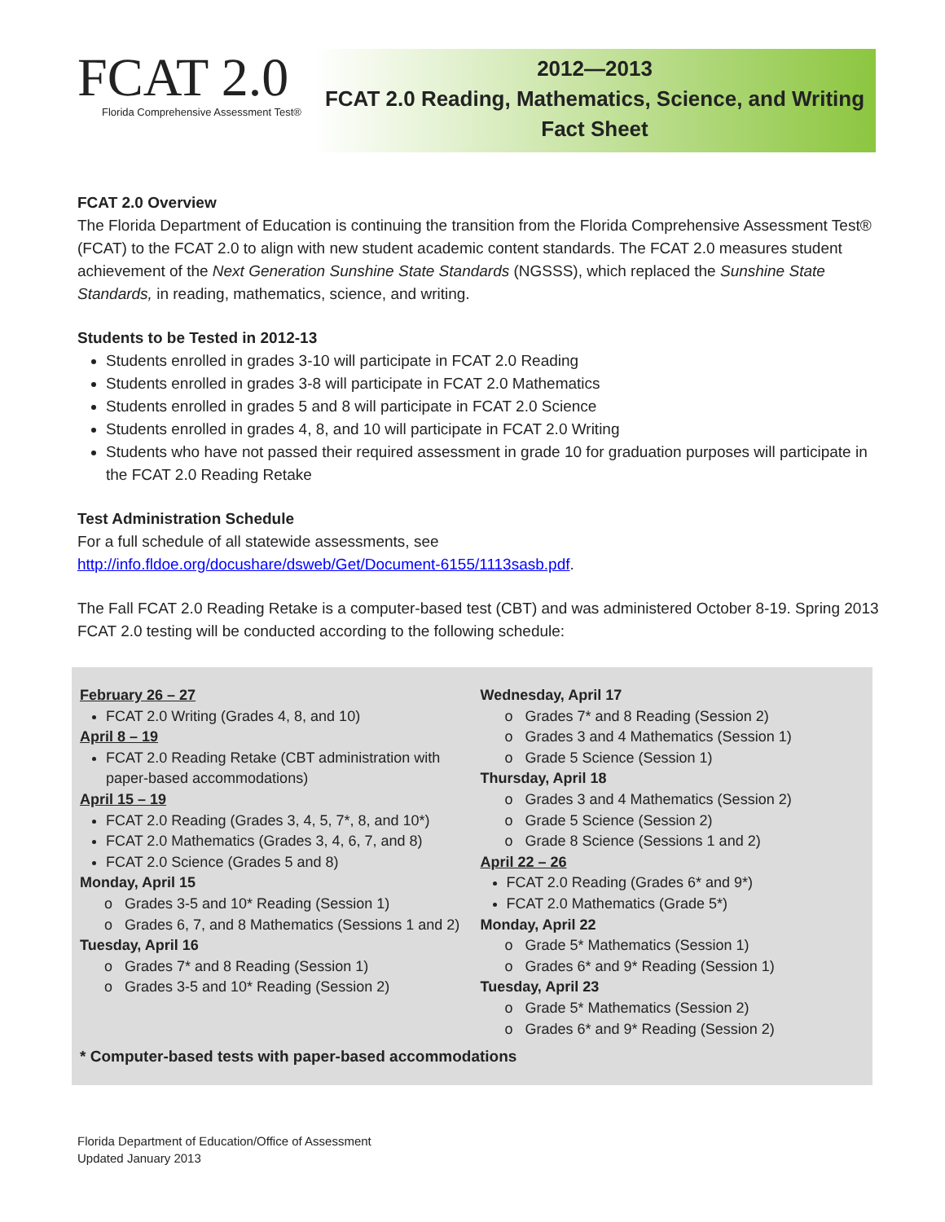FCAT 2.0
Florida Comprehensive Assessment Test®
2012—2013
FCAT 2.0 Reading, Mathematics, Science, and Writing
Fact Sheet
FCAT 2.0 Overview
The Florida Department of Education is continuing the transition from the Florida Comprehensive Assessment Test® (FCAT) to the FCAT 2.0 to align with new student academic content standards. The FCAT 2.0 measures student achievement of the Next Generation Sunshine State Standards (NGSSS), which replaced the Sunshine State Standards, in reading, mathematics, science, and writing.
Students to be Tested in 2012-13
Students enrolled in grades 3-10 will participate in FCAT 2.0 Reading
Students enrolled in grades 3-8 will participate in FCAT 2.0 Mathematics
Students enrolled in grades 5 and 8 will participate in FCAT 2.0 Science
Students enrolled in grades 4, 8, and 10 will participate in FCAT 2.0 Writing
Students who have not passed their required assessment in grade 10 for graduation purposes will participate in the FCAT 2.0 Reading Retake
Test Administration Schedule
For a full schedule of all statewide assessments, see
http://info.fldoe.org/docushare/dsweb/Get/Document-6155/1113sasb.pdf.
The Fall FCAT 2.0 Reading Retake is a computer-based test (CBT) and was administered October 8-19. Spring 2013 FCAT 2.0 testing will be conducted according to the following schedule:
February 26 – 27
FCAT 2.0 Writing (Grades 4, 8, and 10)
April 8 – 19
FCAT 2.0 Reading Retake (CBT administration with paper-based accommodations)
April 15 – 19
FCAT 2.0 Reading (Grades 3, 4, 5, 7*, 8, and 10*)
FCAT 2.0 Mathematics (Grades 3, 4, 6, 7, and 8)
FCAT 2.0 Science (Grades 5 and 8)
Monday, April 15
Grades 3-5 and 10* Reading (Session 1)
Grades 6, 7, and 8 Mathematics (Sessions 1 and 2)
Tuesday, April 16
Grades 7* and 8 Reading (Session 1)
Grades 3-5 and 10* Reading (Session 2)
Wednesday, April 17
Grades 7* and 8 Reading (Session 2)
Grades 3 and 4 Mathematics (Session 1)
Grade 5 Science (Session 1)
Thursday, April 18
Grades 3 and 4 Mathematics (Session 2)
Grade 5 Science (Session 2)
Grade 8 Science (Sessions 1 and 2)
April 22 – 26
FCAT 2.0 Reading (Grades 6* and 9*)
FCAT 2.0 Mathematics (Grade 5*)
Monday, April 22
Grade 5* Mathematics (Session 1)
Grades 6* and 9* Reading (Session 1)
Tuesday, April 23
Grade 5* Mathematics (Session 2)
Grades 6* and 9* Reading (Session 2)
* Computer-based tests with paper-based accommodations
Florida Department of Education/Office of Assessment
Updated January 2013